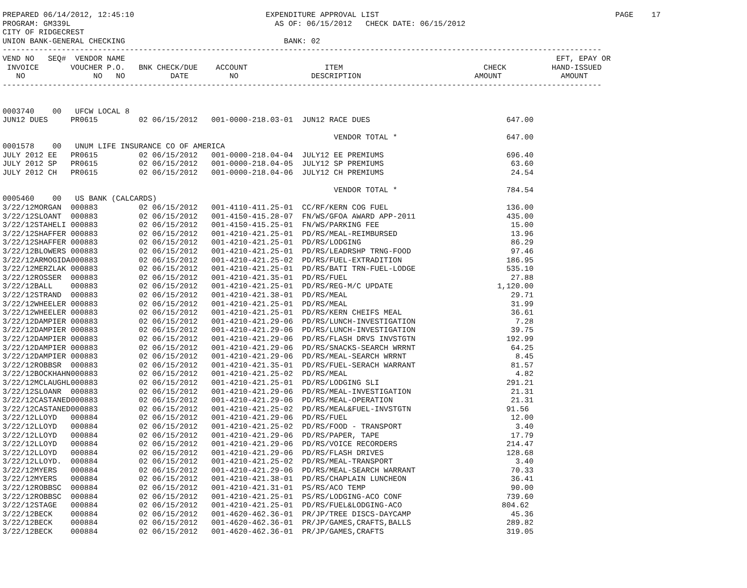PREPARED 06/14/2012, 12:45:10                             EXPENDITURE APPROVAL LIST                                                    PAGE    17
PROGRAM: GM339L                                             AS OF: 06/15/2012   CHECK DATE: 06/15/2012
CITY OF RIDGECREST
UNION BANK-GENERAL CHECKING                                   BANK: 02
------------------------------------------------------------------------------------------------------------------------------------
VEND NO   SEQ#  VENDOR NAME                                                                                               EFT, EPAY OR
 INVOICE       VOUCHER P.O.   BNK CHECK/DUE    ACCOUNT                 ITEM                               CHECK          HAND-ISSUED
   NO               NO   NO          DATE         NO                DESCRIPTION                         AMOUNT             AMOUNT
------------------------------------------------------------------------------------------------------------------------------------


0003740    00   UFCW LOCAL 8
JUN12 DUES     PR0615         02 06/15/2012   001-0000-218.03-01  JUN12 RACE DUES                              647.00

                                                                         VENDOR TOTAL *                        647.00
0001578    00   UNUM LIFE INSURANCE CO OF AMERICA
JULY 2012 EE   PR0615         02 06/15/2012   001-0000-218.04-04  JULY12 EE PREMIUMS                           696.40
JULY 2012 SP   PR0615         02 06/15/2012   001-0000-218.04-05  JULY12 SP PREMIUMS                            63.60
JULY 2012 CH   PR0615         02 06/15/2012   001-0000-218.04-06  JULY12 CH PREMIUMS                            24.54

                                                                         VENDOR TOTAL *                        784.54
0005460    00   US BANK (CALCARDS)
3/22/12MORGAN  000883         02 06/15/2012   001-4110-411.25-01  CC/RF/KERN COG FUEL                          136.00
3/22/12SLOANT  000883         02 06/15/2012   001-4150-415.28-07  FN/WS/GFOA AWARD APP-2011                    435.00
3/22/12STAHELI 000883         02 06/15/2012   001-4150-415.25-01  FN/WS/PARKING FEE                             15.00
3/22/12SHAFFER 000883         02 06/15/2012   001-4210-421.25-01  PD/RS/MEAL-REIMBURSED                         13.96
3/22/12SHAFFER 000883         02 06/15/2012   001-4210-421.25-01  PD/RS/LODGING                                 86.29
3/22/12BLOWERS 000883         02 06/15/2012   001-4210-421.25-01  PD/RS/LEADRSHP TRNG-FOOD                      97.46
3/22/12ARMOGIDA000883         02 06/15/2012   001-4210-421.25-02  PD/RS/FUEL-EXTRADITION                       186.95
3/22/12MERZLAK 000883         02 06/15/2012   001-4210-421.25-01  PD/RS/BATI TRN-FUEL-LODGE                    535.10
3/22/12ROSSER  000883         02 06/15/2012   001-4210-421.35-01  PD/RS/FUEL                                    27.88
3/22/12BALL    000883         02 06/15/2012   001-4210-421.25-01  PD/RS/REG-M/C UPDATE                       1,120.00
3/22/12STRAND  000883         02 06/15/2012   001-4210-421.38-01  PD/RS/MEAL                                    29.71
3/22/12WHEELER 000883         02 06/15/2012   001-4210-421.25-01  PD/RS/MEAL                                    31.99
3/22/12WHEELER 000883         02 06/15/2012   001-4210-421.25-01  PD/RS/KERN CHEIFS MEAL                        36.61
3/22/12DAMPIER 000883         02 06/15/2012   001-4210-421.29-06  PD/RS/LUNCH-INVESTIGATION                      7.28
3/22/12DAMPIER 000883         02 06/15/2012   001-4210-421.29-06  PD/RS/LUNCH-INVESTIGATION                     39.75
3/22/12DAMPIER 000883         02 06/15/2012   001-4210-421.29-06  PD/RS/FLASH DRVS INVSTGTN                    192.99
3/22/12DAMPIER 000883         02 06/15/2012   001-4210-421.29-06  PD/RS/SNACKS-SEARCH WRRNT                     64.25
3/22/12DAMPIER 000883         02 06/15/2012   001-4210-421.29-06  PD/RS/MEAL-SEARCH WRRNT                        8.45
3/22/12ROBBSR  000883         02 06/15/2012   001-4210-421.35-01  PD/RS/FUEL-SERACH WARRANT                     81.57
3/22/12BOCKHAHN000883         02 06/15/2012   001-4210-421.25-02  PD/RS/MEAL                                     4.82
3/22/12MCLAUGHL000883         02 06/15/2012   001-4210-421.25-01  PD/RS/LODGING SLI                            291.21
3/22/12SLOANR  000883         02 06/15/2012   001-4210-421.29-06  PD/RS/MEAL-INVESTIGATION                      21.31
3/22/12CASTANED000883         02 06/15/2012   001-4210-421.29-06  PD/RS/MEAL-OPERATION                          21.31
3/22/12CASTANED000883         02 06/15/2012   001-4210-421.25-02  PD/RS/MEAL&FUEL-INVSTGTN                     91.56
3/22/12LLOYD   000884         02 06/15/2012   001-4210-421.29-06  PD/RS/FUEL                                    12.00
3/22/12LLOYD   000884         02 06/15/2012   001-4210-421.25-02  PD/RS/FOOD - TRANSPORT                         3.40
3/22/12LLOYD   000884         02 06/15/2012   001-4210-421.29-06  PD/RS/PAPER, TAPE                             17.79
3/22/12LLOYD   000884         02 06/15/2012   001-4210-421.29-06  PD/RS/VOICE RECORDERS                        214.47
3/22/12LLOYD   000884         02 06/15/2012   001-4210-421.29-06  PD/RS/FLASH DRIVES                           128.68
3/22/12LLOYD.  000884         02 06/15/2012   001-4210-421.25-02  PD/RS/MEAL-TRANSPORT                           3.40
3/22/12MYERS   000884         02 06/15/2012   001-4210-421.29-06  PD/RS/MEAL-SEARCH WARRANT                     70.33
3/22/12MYERS   000884         02 06/15/2012   001-4210-421.38-01  PD/RS/CHAPLAIN LUNCHEON                       36.41
3/22/12ROBBSC  000884         02 06/15/2012   001-4210-421.31-01  PS/RS/ACO TEMP                                90.00
3/22/12ROBBSC  000884         02 06/15/2012   001-4210-421.25-01  PS/RS/LODGING-ACO CONF                       739.60
3/22/12STAGE   000884         02 06/15/2012   001-4210-421.25-01  PD/RS/FUEL&LODGING-ACO                      804.62
3/22/12BECK    000884         02 06/15/2012   001-4620-462.36-01  PR/JP/TREE DISCS-DAYCAMP                      45.36
3/22/12BECK    000884         02 06/15/2012   001-4620-462.36-01  PR/JP/GAMES,CRAFTS,BALLS                     289.82
3/22/12BECK    000884         02 06/15/2012   001-4620-462.36-01  PR/JP/GAMES,CRAFTS                           319.05